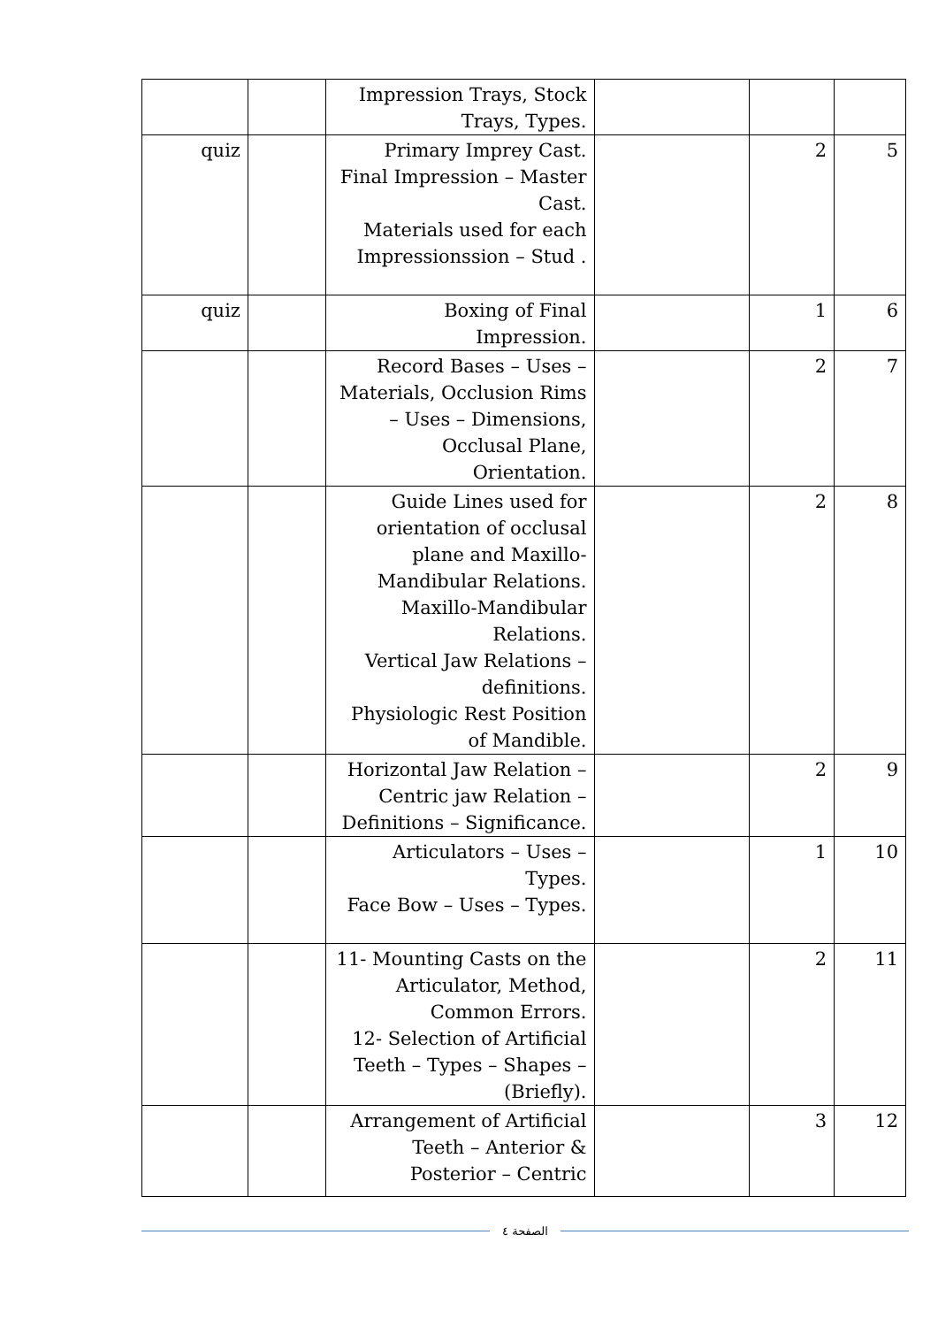| | | | Impression Trays, Stock Trays, Types. | | |
| 5 | 2 | | Primary Imprey Cast. Final Impression – Master Cast. Materials used for each Impressionssion – Stud . | | quiz |
| 6 | 1 | | Boxing of Final Impression. | | quiz |
| 7 | 2 | | Record Bases – Uses – Materials, Occlusion Rims – Uses – Dimensions, Occlusal Plane, Orientation. | | |
| 8 | 2 | | Guide Lines used for orientation of occlusal plane and Maxillo-Mandibular Relations. Maxillo-Mandibular Relations. Vertical Jaw Relations – definitions. Physiologic Rest Position of Mandible. | | |
| 9 | 2 | | Horizontal Jaw Relation – Centric jaw Relation – Definitions – Significance. | | |
| 10 | 1 | | Articulators – Uses – Types. Face Bow – Uses – Types. | | |
| 11 | 2 | | 11- Mounting Casts on the Articulator, Method, Common Errors. 12- Selection of Artificial Teeth – Types – Shapes – (Briefly). | | |
| 12 | 3 | | Arrangement of Artificial Teeth – Anterior & Posterior – Centric | | |
الصفحة ٤